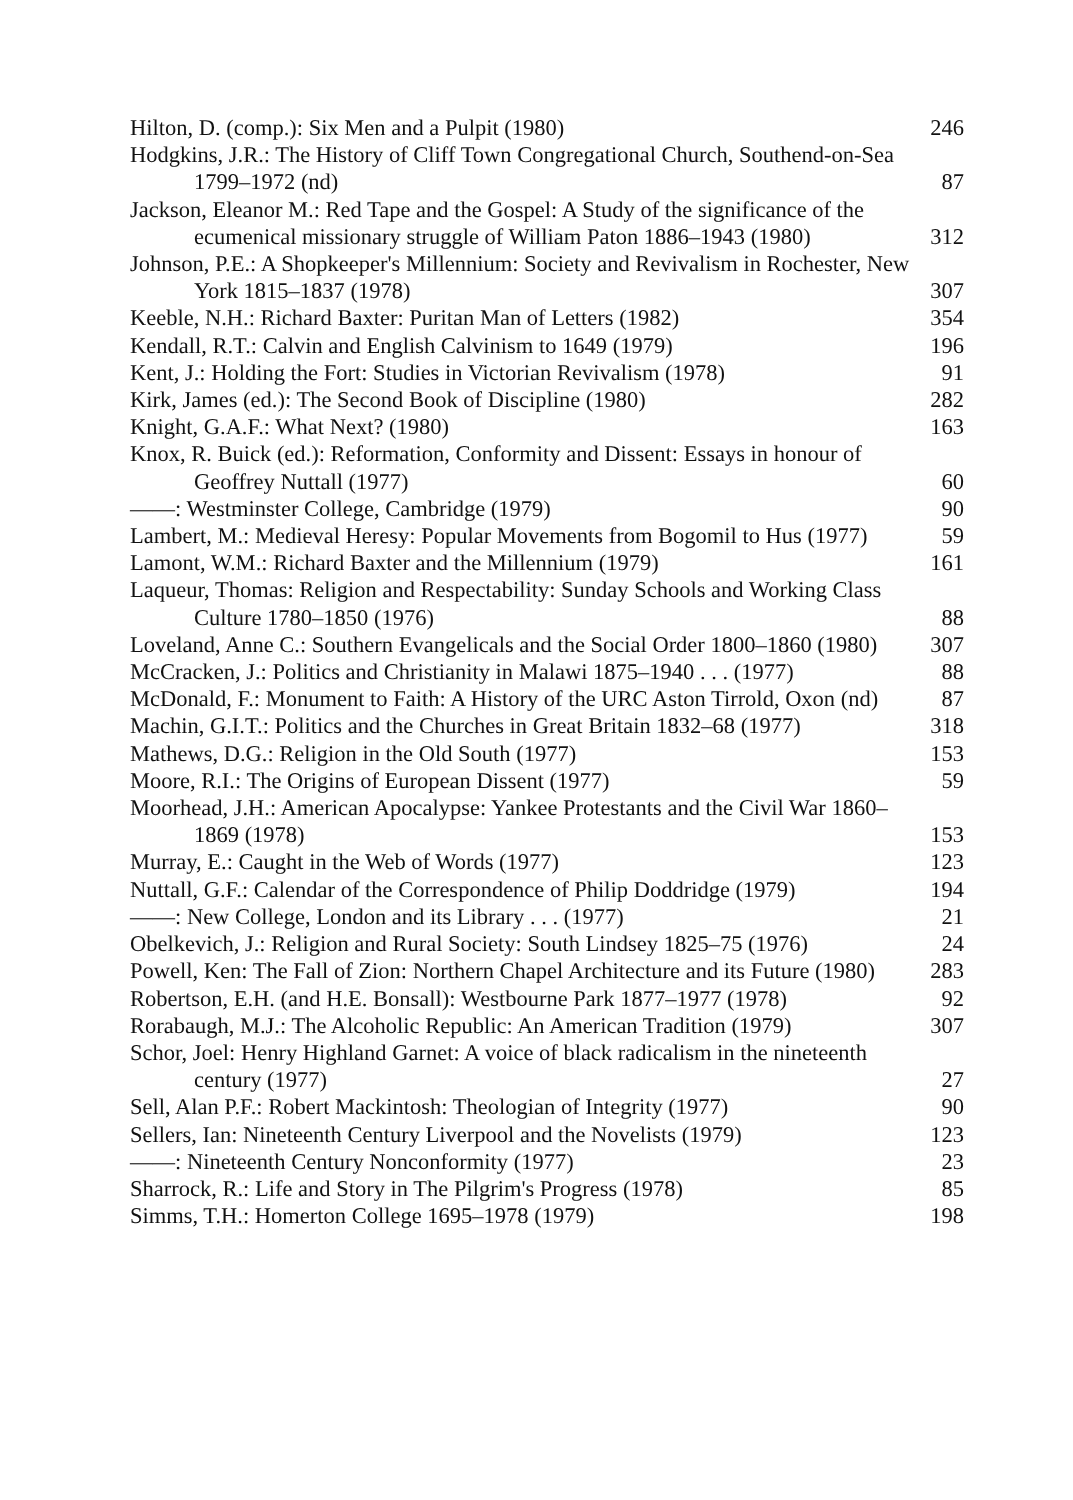Hilton, D. (comp.): Six Men and a Pulpit (1980)
246
Hodgkins, J.R.: The History of Cliff Town Congregational Church, Southend-on-Sea 1799–1972 (nd)
87
Jackson, Eleanor M.: Red Tape and the Gospel: A Study of the significance of the ecumenical missionary struggle of William Paton 1886–1943 (1980)
312
Johnson, P.E.: A Shopkeeper's Millennium: Society and Revivalism in Rochester, New York 1815–1837 (1978)
307
Keeble, N.H.: Richard Baxter: Puritan Man of Letters (1982)
354
Kendall, R.T.: Calvin and English Calvinism to 1649 (1979)
196
Kent, J.: Holding the Fort: Studies in Victorian Revivalism (1978)
91
Kirk, James (ed.): The Second Book of Discipline (1980)
282
Knight, G.A.F.: What Next? (1980)
163
Knox, R. Buick (ed.): Reformation, Conformity and Dissent: Essays in honour of Geoffrey Nuttall (1977)
60
——: Westminster College, Cambridge (1979)
90
Lambert, M.: Medieval Heresy: Popular Movements from Bogomil to Hus (1977)
59
Lamont, W.M.: Richard Baxter and the Millennium (1979)
161
Laqueur, Thomas: Religion and Respectability: Sunday Schools and Working Class Culture 1780–1850 (1976)
88
Loveland, Anne C.: Southern Evangelicals and the Social Order 1800–1860 (1980)
307
McCracken, J.: Politics and Christianity in Malawi 1875–1940 . . . (1977)
88
McDonald, F.: Monument to Faith: A History of the URC Aston Tirrold, Oxon (nd)
87
Machin, G.I.T.: Politics and the Churches in Great Britain 1832–68 (1977)
318
Mathews, D.G.: Religion in the Old South (1977)
153
Moore, R.I.: The Origins of European Dissent (1977)
59
Moorhead, J.H.: American Apocalypse: Yankee Protestants and the Civil War 1860–1869 (1978)
153
Murray, E.: Caught in the Web of Words (1977)
123
Nuttall, G.F.: Calendar of the Correspondence of Philip Doddridge (1979)
194
——: New College, London and its Library . . . (1977)
21
Obelkevich, J.: Religion and Rural Society: South Lindsey 1825–75 (1976)
24
Powell, Ken: The Fall of Zion: Northern Chapel Architecture and its Future (1980)
283
Robertson, E.H. (and H.E. Bonsall): Westbourne Park 1877–1977 (1978)
92
Rorabaugh, M.J.: The Alcoholic Republic: An American Tradition (1979)
307
Schor, Joel: Henry Highland Garnet: A voice of black radicalism in the nineteenth century (1977)
27
Sell, Alan P.F.: Robert Mackintosh: Theologian of Integrity (1977)
90
Sellers, Ian: Nineteenth Century Liverpool and the Novelists (1979)
123
——: Nineteenth Century Nonconformity (1977)
23
Sharrock, R.: Life and Story in The Pilgrim's Progress (1978)
85
Simms, T.H.: Homerton College 1695–1978 (1979)
198